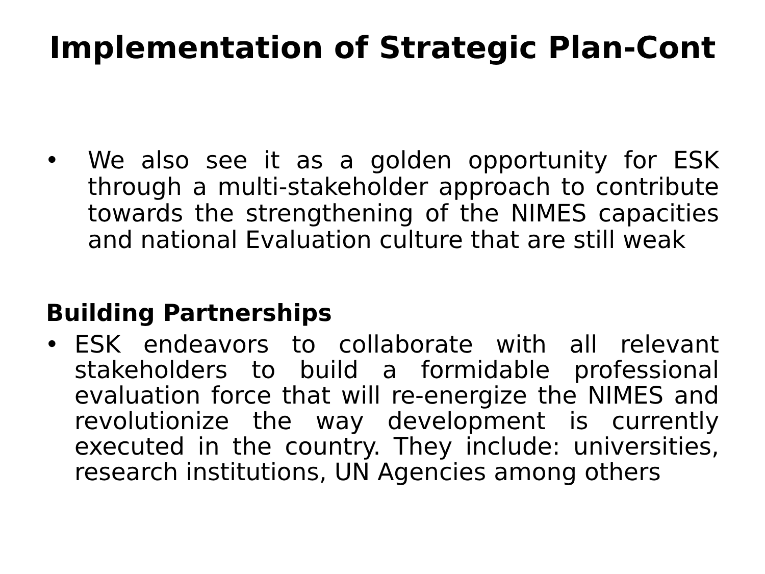Implementation of Strategic Plan-Cont
• We also see it as a golden opportunity for ESK through a multi-stakeholder approach to contribute towards the strengthening of the NIMES capacities and national Evaluation culture that are still weak
Building Partnerships
• ESK endeavors to collaborate with all relevant stakeholders to build a formidable professional evaluation force that will re-energize the NIMES and revolutionize the way development is currently executed in the country. They include: universities, research institutions, UN Agencies among others